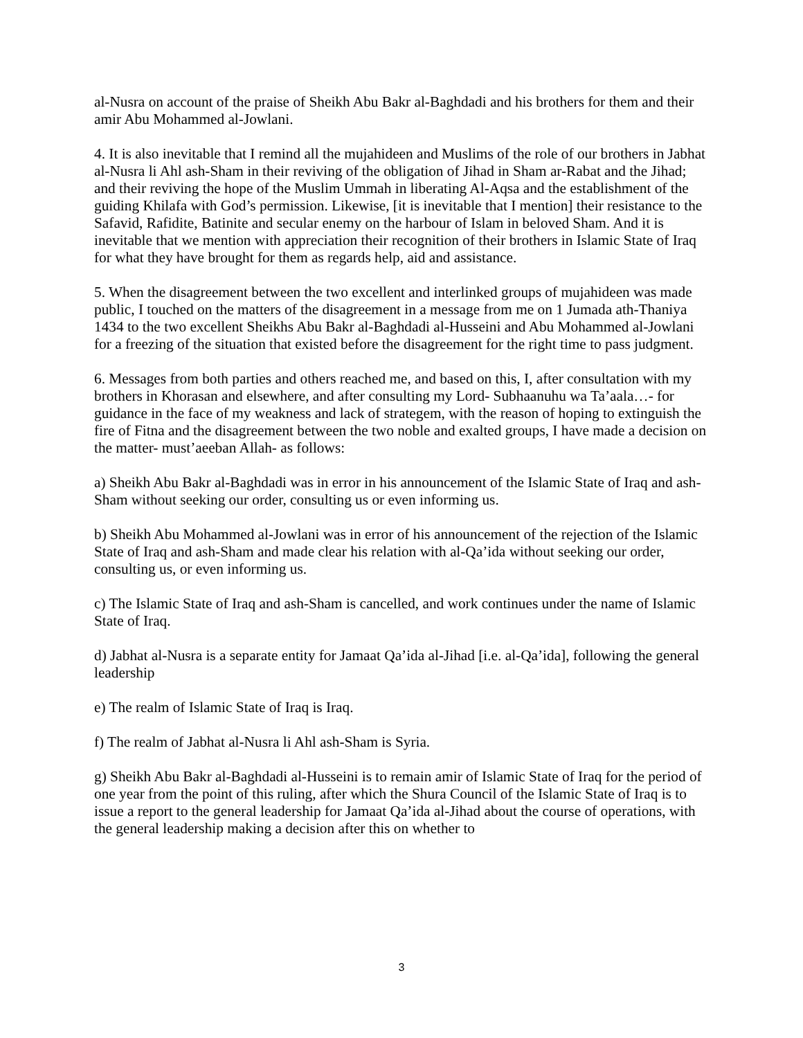al-Nusra on account of the praise of Sheikh Abu Bakr al-Baghdadi and his brothers for them and their amir Abu Mohammed al-Jowlani.
4. It is also inevitable that I remind all the mujahideen and Muslims of the role of our brothers in Jabhat al-Nusra li Ahl ash-Sham in their reviving of the obligation of Jihad in Sham ar-Rabat and the Jihad; and their reviving the hope of the Muslim Ummah in liberating Al-Aqsa and the establishment of the guiding Khilafa with God’s permission. Likewise, [it is inevitable that I mention] their resistance to the Safavid, Rafidite, Batinite and secular enemy on the harbour of Islam in beloved Sham. And it is inevitable that we mention with appreciation their recognition of their brothers in Islamic State of Iraq for what they have brought for them as regards help, aid and assistance.
5. When the disagreement between the two excellent and interlinked groups of mujahideen was made public, I touched on the matters of the disagreement in a message from me on 1 Jumada ath-Thaniya 1434 to the two excellent Sheikhs Abu Bakr al-Baghdadi al-Husseini and Abu Mohammed al-Jowlani for a freezing of the situation that existed before the disagreement for the right time to pass judgment.
6. Messages from both parties and others reached me, and based on this, I, after consultation with my brothers in Khorasan and elsewhere, and after consulting my Lord- Subhaanuhu wa Ta’aala…- for guidance in the face of my weakness and lack of strategem, with the reason of hoping to extinguish the fire of Fitna and the disagreement between the two noble and exalted groups, I have made a decision on the matter- must’aeeban Allah- as follows:
a) Sheikh Abu Bakr al-Baghdadi was in error in his announcement of the Islamic State of Iraq and ash-Sham without seeking our order, consulting us or even informing us.
b) Sheikh Abu Mohammed al-Jowlani was in error of his announcement of the rejection of the Islamic State of Iraq and ash-Sham and made clear his relation with al-Qa’ida without seeking our order, consulting us, or even informing us.
c) The Islamic State of Iraq and ash-Sham is cancelled, and work continues under the name of Islamic State of Iraq.
d) Jabhat al-Nusra is a separate entity for Jamaat Qa’ida al-Jihad [i.e. al-Qa’ida], following the general leadership
e) The realm of Islamic State of Iraq is Iraq.
f) The realm of Jabhat al-Nusra li Ahl ash-Sham is Syria.
g) Sheikh Abu Bakr al-Baghdadi al-Husseini is to remain amir of Islamic State of Iraq for the period of one year from the point of this ruling, after which the Shura Council of the Islamic State of Iraq is to issue a report to the general leadership for Jamaat Qa’ida al-Jihad about the course of operations, with the general leadership making a decision after this on whether to
3